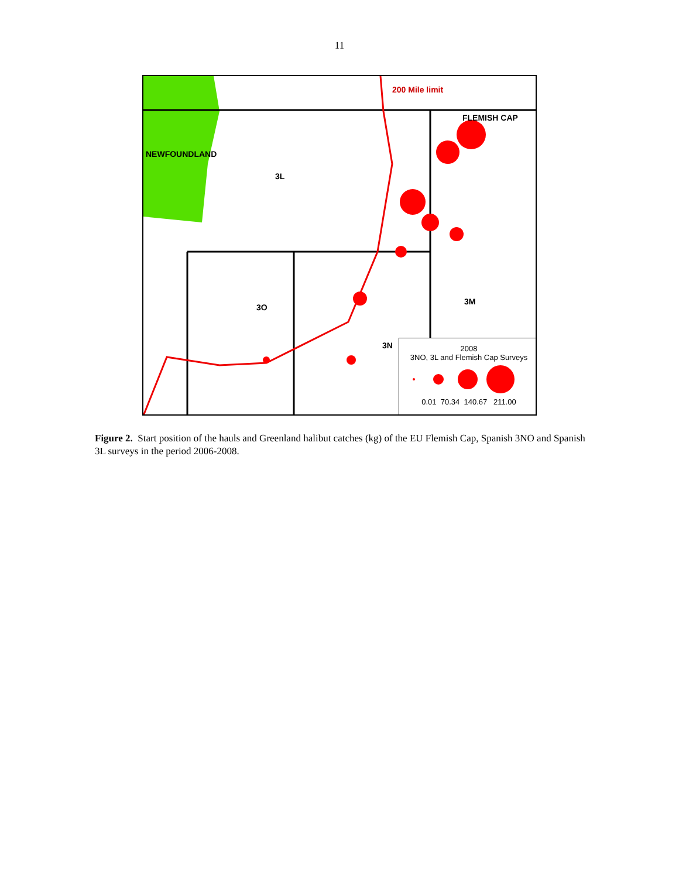11
200 Mile limit
FLEMISH CAP
NEWFOUNDLAND
3L
3O
3M
3N
2008
3NO, 3L and Flemish Cap Surveys
0.01 70.34 140.67 211.00
Figure 2. Start position of the hauls and Greenland halibut catches (kg) of the EU Flemish Cap, Spanish 3NO and Spanish 3L surveys in the period 2006-2008.